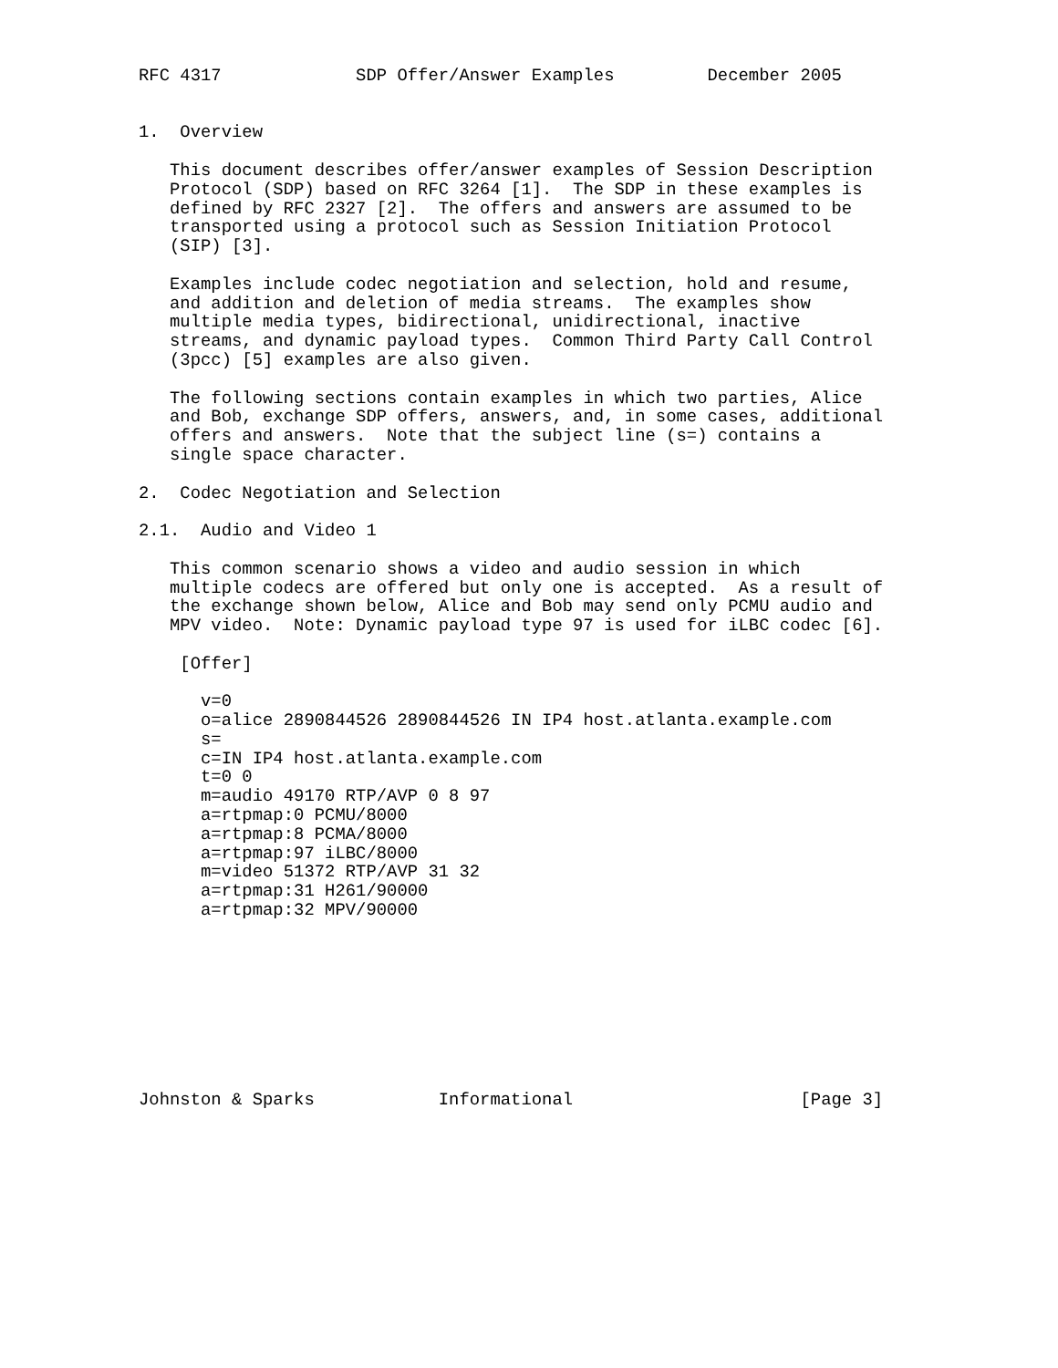RFC 4317             SDP Offer/Answer Examples         December 2005


1.  Overview

   This document describes offer/answer examples of Session Description
   Protocol (SDP) based on RFC 3264 [1].  The SDP in these examples is
   defined by RFC 2327 [2].  The offers and answers are assumed to be
   transported using a protocol such as Session Initiation Protocol
   (SIP) [3].

   Examples include codec negotiation and selection, hold and resume,
   and addition and deletion of media streams.  The examples show
   multiple media types, bidirectional, unidirectional, inactive
   streams, and dynamic payload types.  Common Third Party Call Control
   (3pcc) [5] examples are also given.

   The following sections contain examples in which two parties, Alice
   and Bob, exchange SDP offers, answers, and, in some cases, additional
   offers and answers.  Note that the subject line (s=) contains a
   single space character.

2.  Codec Negotiation and Selection

2.1.  Audio and Video 1

   This common scenario shows a video and audio session in which
   multiple codecs are offered but only one is accepted.  As a result of
   the exchange shown below, Alice and Bob may send only PCMU audio and
   MPV video.  Note: Dynamic payload type 97 is used for iLBC codec [6].

    [Offer]

      v=0
      o=alice 2890844526 2890844526 IN IP4 host.atlanta.example.com
      s=
      c=IN IP4 host.atlanta.example.com
      t=0 0
      m=audio 49170 RTP/AVP 0 8 97
      a=rtpmap:0 PCMU/8000
      a=rtpmap:8 PCMA/8000
      a=rtpmap:97 iLBC/8000
      m=video 51372 RTP/AVP 31 32
      a=rtpmap:31 H261/90000
      a=rtpmap:32 MPV/90000









Johnston & Sparks            Informational                      [Page 3]